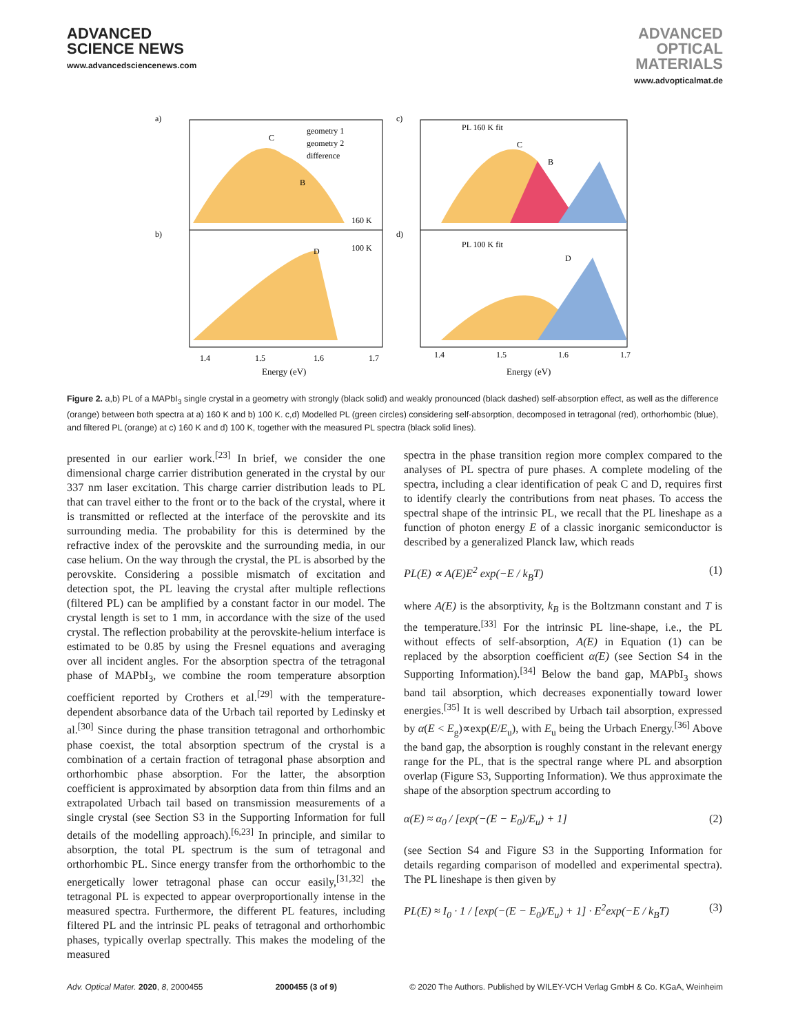ADVANCED
SCIENCE NEWS
www.advancedsciencenews.com
ADVANCED
OPTICAL
MATERIALS
www.advopticalmat.de
a)
b)
c)
d)
Energy (eV)
Energy (eV)
1.4
1.5
1.6
1.7
1.4
1.5
1.6
1.7
geometry 1
geometry 2
difference
160 K
100 K
PL 160 K fit
PL 100 K fit
C
B
D
C
B
D
Figure 2. a,b) PL of a MAPbI<sub>3</sub> single crystal in a geometry with strongly (black solid) and weakly pronounced (black dashed) self-absorption effect, as well as the difference (orange) between both spectra at a) 160 K and b) 100 K. c,d) Modelled PL (green circles) considering self-absorption, decomposed in tetragonal (red), orthorhombic (blue), and filtered PL (orange) at c) 160 K and d) 100 K, together with the measured PL spectra (black solid lines).
presented in our earlier work.<sup>[23]</sup> In brief, we consider the one dimensional charge carrier distribution generated in the crystal by our 337 nm laser excitation. This charge carrier distribution leads to PL that can travel either to the front or to the back of the crystal, where it is transmitted or reflected at the interface of the perovskite and its surrounding media. The probability for this is determined by the refractive index of the perovskite and the surrounding media, in our case helium. On the way through the crystal, the PL is absorbed by the perovskite. Considering a possible mismatch of excitation and detection spot, the PL leaving the crystal after multiple reflections (filtered PL) can be amplified by a constant factor in our model. The crystal length is set to 1 mm, in accordance with the size of the used crystal. The reflection probability at the perovskite-helium interface is estimated to be 0.85 by using the Fresnel equations and averaging over all incident angles. For the absorption spectra of the tetragonal phase of MAPbI<sub>3</sub>, we combine the room temperature absorption coefficient reported by Crothers et al.<sup>[29]</sup> with the temperature-dependent absorbance data of the Urbach tail reported by Ledinsky et al.<sup>[30]</sup> Since during the phase transition tetragonal and orthorhombic phase coexist, the total absorption spectrum of the crystal is a combination of a certain fraction of tetragonal phase absorption and orthorhombic phase absorption. For the latter, the absorption coefficient is approximated by absorption data from thin films and an extrapolated Urbach tail based on transmission measurements of a single crystal (see Section S3 in the Supporting Information for full details of the modelling approach).<sup>[6,23]</sup> In principle, and similar to absorption, the total PL spectrum is the sum of tetragonal and orthorhombic PL. Since energy transfer from the orthorhombic to the energetically lower tetragonal phase can occur easily,<sup>[31,32]</sup> the tetragonal PL is expected to appear overproportionally intense in the measured spectra. Furthermore, the different PL features, including filtered PL and the intrinsic PL peaks of tetragonal and orthorhombic phases, typically overlap spectrally. This makes the modeling of the measured
spectra in the phase transition region more complex compared to the analyses of PL spectra of pure phases. A complete modeling of the spectra, including a clear identification of peak C and D, requires first to identify clearly the contributions from neat phases. To access the spectral shape of the intrinsic PL, we recall that the PL lineshape as a function of photon energy E of a classic inorganic semiconductor is described by a generalized Planck law, which reads
PL(E) ∝ A(E)E<sup>2</sup> exp(−E / k<sub>B</sub>T) (1)
where A(E) is the absorptivity, k<sub>B</sub> is the Boltzmann constant and T is the temperature.<sup>[33]</sup> For the intrinsic PL line-shape, i.e., the PL without effects of self-absorption, A(E) in Equation (1) can be replaced by the absorption coefficient α(E) (see Section S4 in the Supporting Information).<sup>[34]</sup> Below the band gap, MAPbI<sub>3</sub> shows band tail absorption, which decreases exponentially toward lower energies.<sup>[35]</sup> It is well described by Urbach tail absorption, expressed by α(E < E<sub>g</sub>)∝exp(E/E<sub>u</sub>), with E<sub>u</sub> being the Urbach Energy.<sup>[36]</sup> Above the band gap, the absorption is roughly constant in the relevant energy range for the PL, that is the spectral range where PL and absorption overlap (Figure S3, Supporting Information). We thus approximate the shape of the absorption spectrum according to
α(E) ≈ α<sub>0</sub> / [exp(−(E − E<sub>0</sub>)/E<sub>u</sub>) + 1] (2)
(see Section S4 and Figure S3 in the Supporting Information for details regarding comparison of modelled and experimental spectra). The PL lineshape is then given by
PL(E) ≈ I<sub>0</sub> · 1 / [exp(−(E − E<sub>0</sub>)/E<sub>u</sub>) + 1] · E<sup>2</sup>exp(−E / k<sub>B</sub>T) (3)
Adv. Optical Mater. 2020, 8, 2000455 2000455 (3 of 9) © 2020 The Authors. Published by WILEY-VCH Verlag GmbH & Co. KGaA, Weinheim